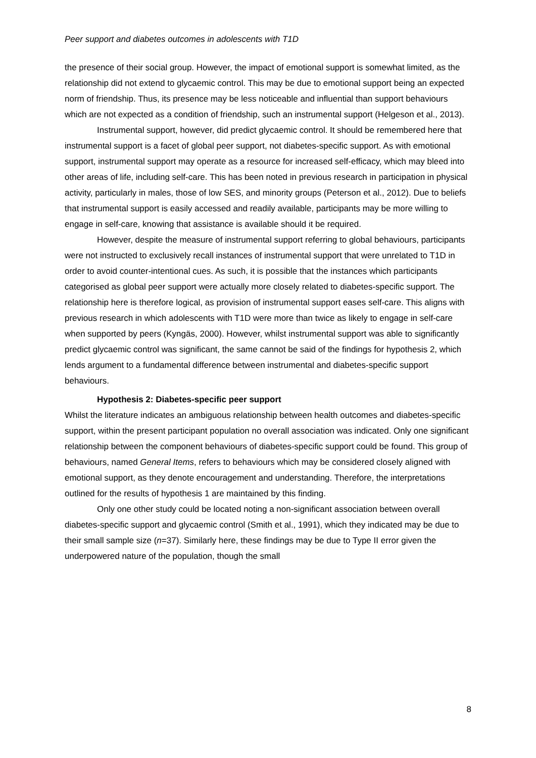Peer support and diabetes outcomes in adolescents with T1D
the presence of their social group. However, the impact of emotional support is somewhat limited, as the relationship did not extend to glycaemic control. This may be due to emotional support being an expected norm of friendship. Thus, its presence may be less noticeable and influential than support behaviours which are not expected as a condition of friendship, such an instrumental support (Helgeson et al., 2013).
Instrumental support, however, did predict glycaemic control. It should be remembered here that instrumental support is a facet of global peer support, not diabetes-specific support. As with emotional support, instrumental support may operate as a resource for increased self-efficacy, which may bleed into other areas of life, including self-care. This has been noted in previous research in participation in physical activity, particularly in males, those of low SES, and minority groups (Peterson et al., 2012). Due to beliefs that instrumental support is easily accessed and readily available, participants may be more willing to engage in self-care, knowing that assistance is available should it be required.
However, despite the measure of instrumental support referring to global behaviours, participants were not instructed to exclusively recall instances of instrumental support that were unrelated to T1D in order to avoid counter-intentional cues. As such, it is possible that the instances which participants categorised as global peer support were actually more closely related to diabetes-specific support. The relationship here is therefore logical, as provision of instrumental support eases self-care. This aligns with previous research in which adolescents with T1D were more than twice as likely to engage in self-care when supported by peers (Kyngäs, 2000). However, whilst instrumental support was able to significantly predict glycaemic control was significant, the same cannot be said of the findings for hypothesis 2, which lends argument to a fundamental difference between instrumental and diabetes-specific support behaviours.
Hypothesis 2: Diabetes-specific peer support
Whilst the literature indicates an ambiguous relationship between health outcomes and diabetes-specific support, within the present participant population no overall association was indicated. Only one significant relationship between the component behaviours of diabetes-specific support could be found. This group of behaviours, named General Items, refers to behaviours which may be considered closely aligned with emotional support, as they denote encouragement and understanding. Therefore, the interpretations outlined for the results of hypothesis 1 are maintained by this finding.
Only one other study could be located noting a non-significant association between overall diabetes-specific support and glycaemic control (Smith et al., 1991), which they indicated may be due to their small sample size (n=37). Similarly here, these findings may be due to Type II error given the underpowered nature of the population, though the small
8